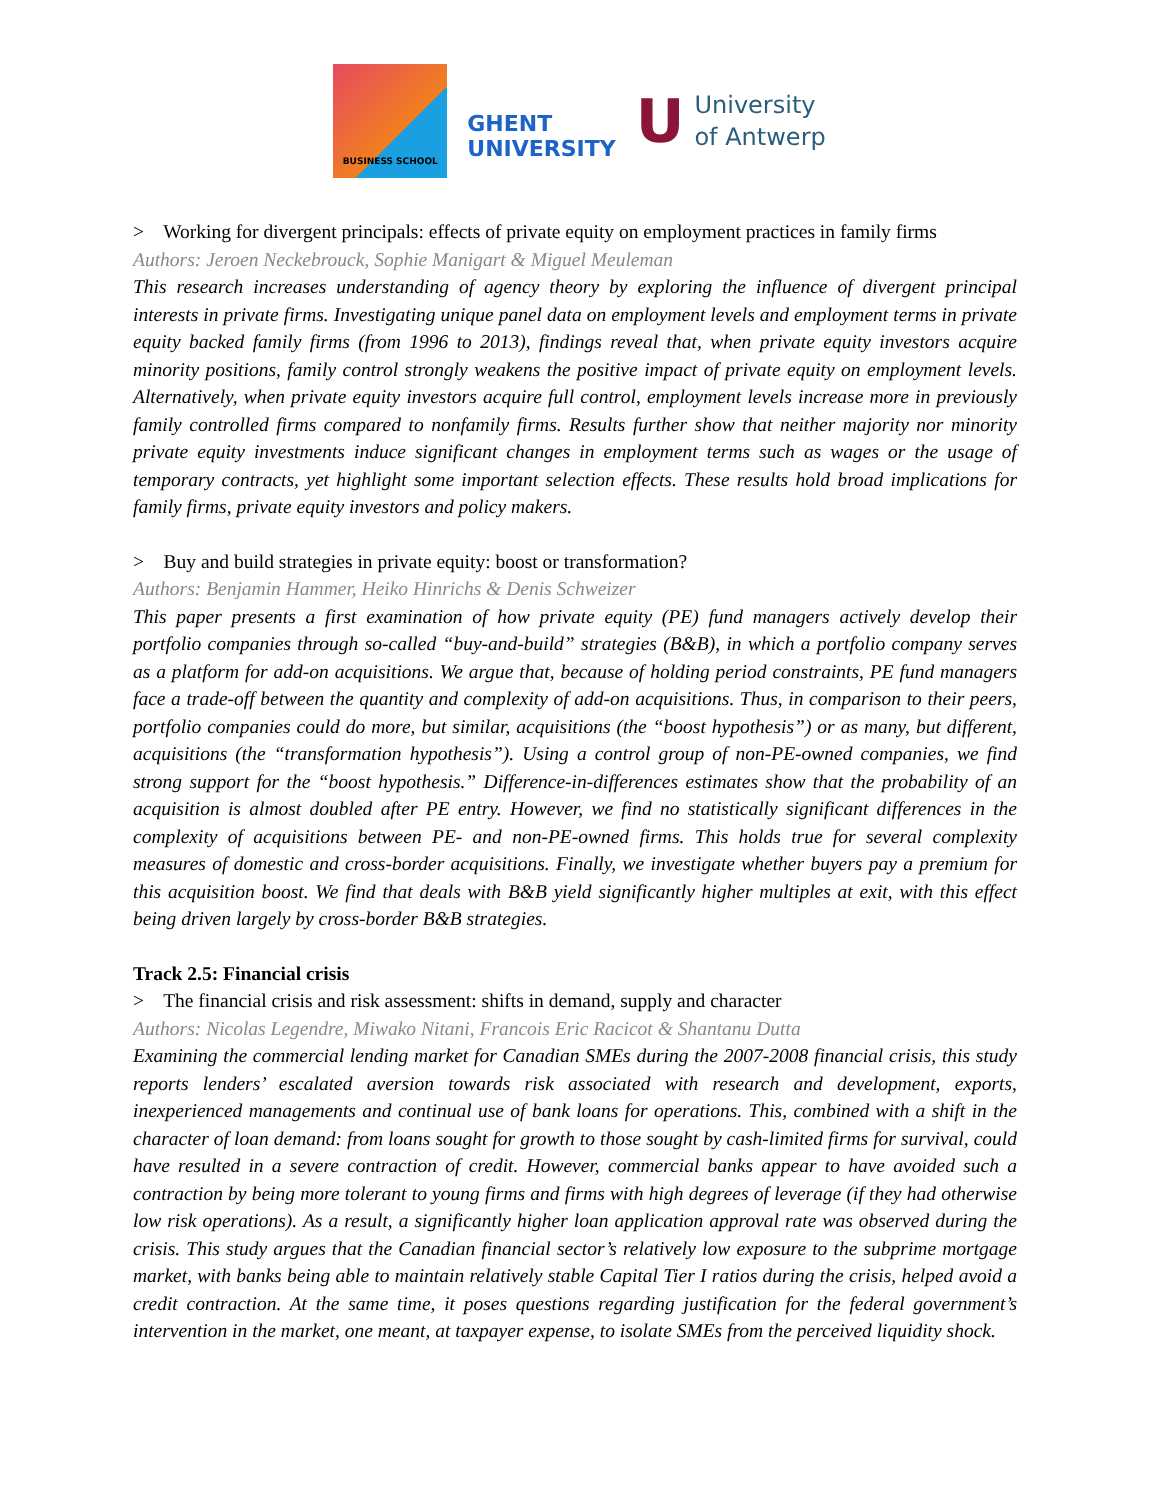BUSINESS SCHOOL
GHENT
UNIVERSITY
U
University
of Antwerp
> Working for divergent principals: effects of private equity on employment practices in family firms
Authors: Jeroen Neckebrouck, Sophie Manigart & Miguel Meuleman
This research increases understanding of agency theory by exploring the influence of divergent principal interests in private firms. Investigating unique panel data on employment levels and employment terms in private equity backed family firms (from 1996 to 2013), findings reveal that, when private equity investors acquire minority positions, family control strongly weakens the positive impact of private equity on employment levels. Alternatively, when private equity investors acquire full control, employment levels increase more in previously family controlled firms compared to nonfamily firms. Results further show that neither majority nor minority private equity investments induce significant changes in employment terms such as wages or the usage of temporary contracts, yet highlight some important selection effects. These results hold broad implications for family firms, private equity investors and policy makers.
> Buy and build strategies in private equity: boost or transformation?
Authors: Benjamin Hammer, Heiko Hinrichs & Denis Schweizer
This paper presents a first examination of how private equity (PE) fund managers actively develop their portfolio companies through so-called “buy-and-build” strategies (B&B), in which a portfolio company serves as a platform for add-on acquisitions. We argue that, because of holding period constraints, PE fund managers face a trade-off between the quantity and complexity of add-on acquisitions. Thus, in comparison to their peers, portfolio companies could do more, but similar, acquisitions (the “boost hypothesis”) or as many, but different, acquisitions (the “transformation hypothesis”). Using a control group of non-PE-owned companies, we find strong support for the “boost hypothesis.” Difference-in-differences estimates show that the probability of an acquisition is almost doubled after PE entry. However, we find no statistically significant differences in the complexity of acquisitions between PE- and non-PE-owned firms. This holds true for several complexity measures of domestic and cross-border acquisitions. Finally, we investigate whether buyers pay a premium for this acquisition boost. We find that deals with B&B yield significantly higher multiples at exit, with this effect being driven largely by cross-border B&B strategies.
Track 2.5: Financial crisis
> The financial crisis and risk assessment: shifts in demand, supply and character
Authors: Nicolas Legendre, Miwako Nitani, Francois Eric Racicot & Shantanu Dutta
Examining the commercial lending market for Canadian SMEs during the 2007-2008 financial crisis, this study reports lenders’ escalated aversion towards risk associated with research and development, exports, inexperienced managements and continual use of bank loans for operations. This, combined with a shift in the character of loan demand: from loans sought for growth to those sought by cash-limited firms for survival, could have resulted in a severe contraction of credit. However, commercial banks appear to have avoided such a contraction by being more tolerant to young firms and firms with high degrees of leverage (if they had otherwise low risk operations). As a result, a significantly higher loan application approval rate was observed during the crisis. This study argues that the Canadian financial sector’s relatively low exposure to the subprime mortgage market, with banks being able to maintain relatively stable Capital Tier I ratios during the crisis, helped avoid a credit contraction. At the same time, it poses questions regarding justification for the federal government’s intervention in the market, one meant, at taxpayer expense, to isolate SMEs from the perceived liquidity shock.